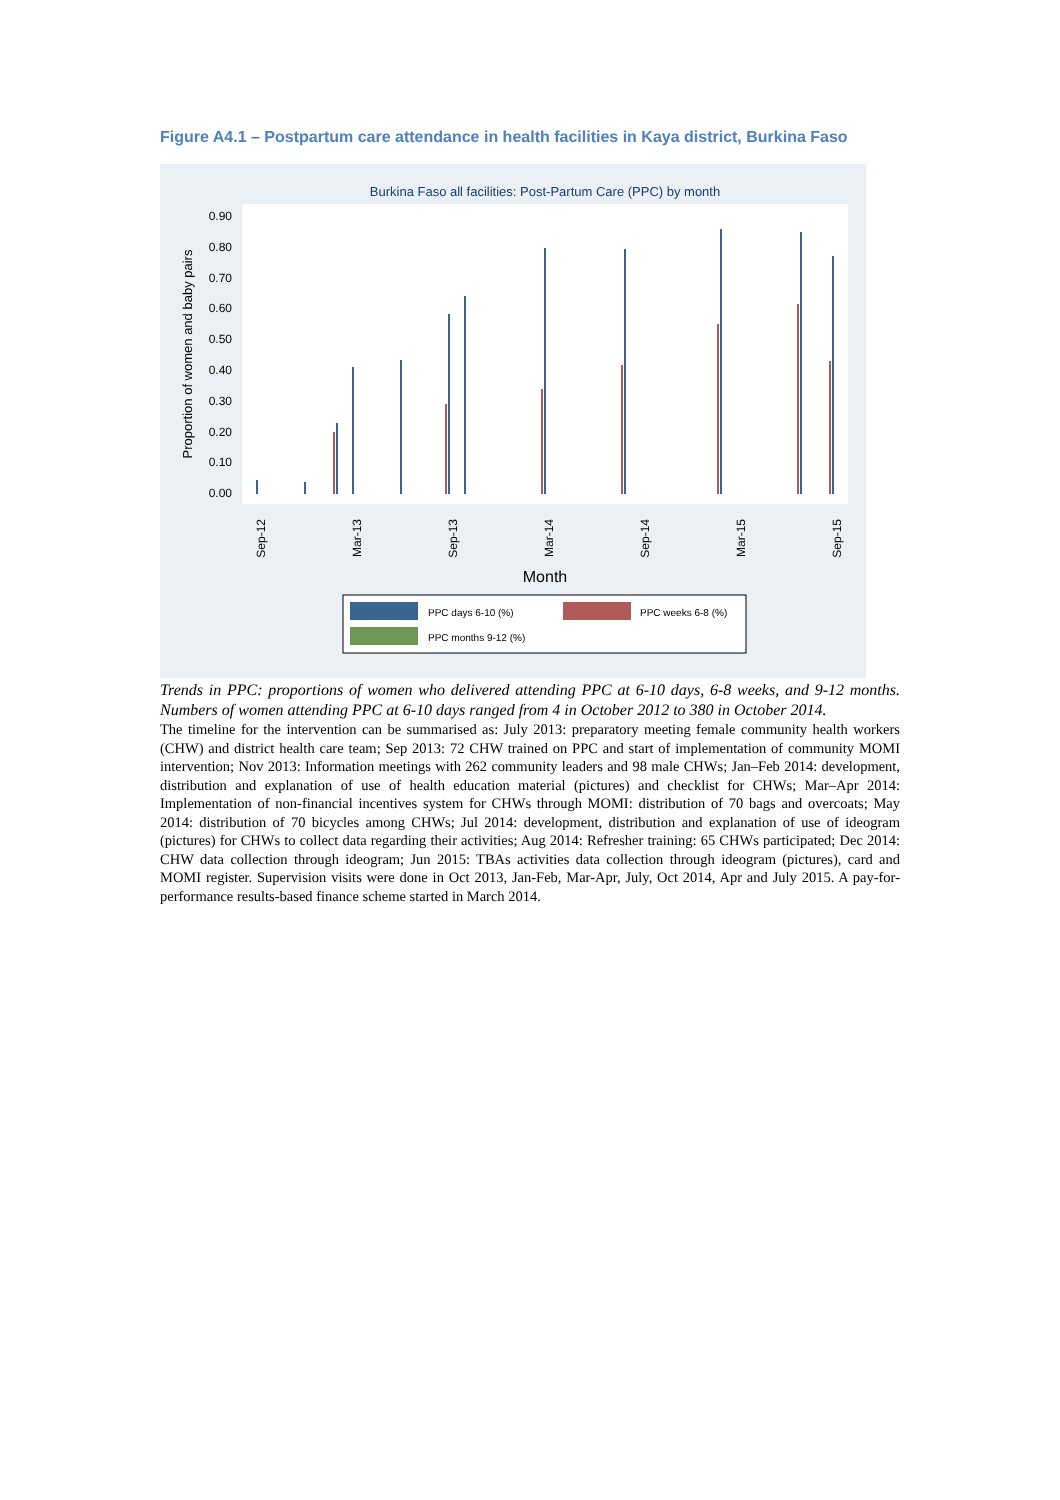Figure A4.1 – Postpartum care attendance in health facilities in Kaya district, Burkina Faso
Burkina Faso all facilities: Post-Partum Care (PPC) by month
0.90
0.80
0.70
0.60
0.50
0.40
0.30
0.20
0.10
0.00
Proportion of women and baby pairs
Sep-12
Mar-13
Sep-13
Mar-14
Sep-14
Mar-15
Sep-15
Month
PPC days 6-10 (%)
PPC weeks 6-8 (%)
PPC months 9-12 (%)
Trends in PPC: proportions of women who delivered attending PPC at 6-10 days, 6-8 weeks, and 9-12 months. Numbers of women attending PPC at 6-10 days ranged from 4 in October 2012 to 380 in October 2014.
The timeline for the intervention can be summarised as: July 2013: preparatory meeting female community health workers (CHW) and district health care team; Sep 2013: 72 CHW trained on PPC and start of implementation of community MOMI intervention; Nov 2013: Information meetings with 262 community leaders and 98 male CHWs; Jan–Feb 2014: development, distribution and explanation of use of health education material (pictures) and checklist for CHWs; Mar–Apr 2014: Implementation of non-financial incentives system for CHWs through MOMI: distribution of 70 bags and overcoats; May 2014: distribution of 70 bicycles among CHWs; Jul 2014: development, distribution and explanation of use of ideogram (pictures) for CHWs to collect data regarding their activities; Aug 2014: Refresher training: 65 CHWs participated; Dec 2014: CHW data collection through ideogram; Jun 2015: TBAs activities data collection through ideogram (pictures), card and MOMI register. Supervision visits were done in Oct 2013, Jan-Feb, Mar-Apr, July, Oct 2014, Apr and July 2015. A pay-for-performance results-based finance scheme started in March 2014.